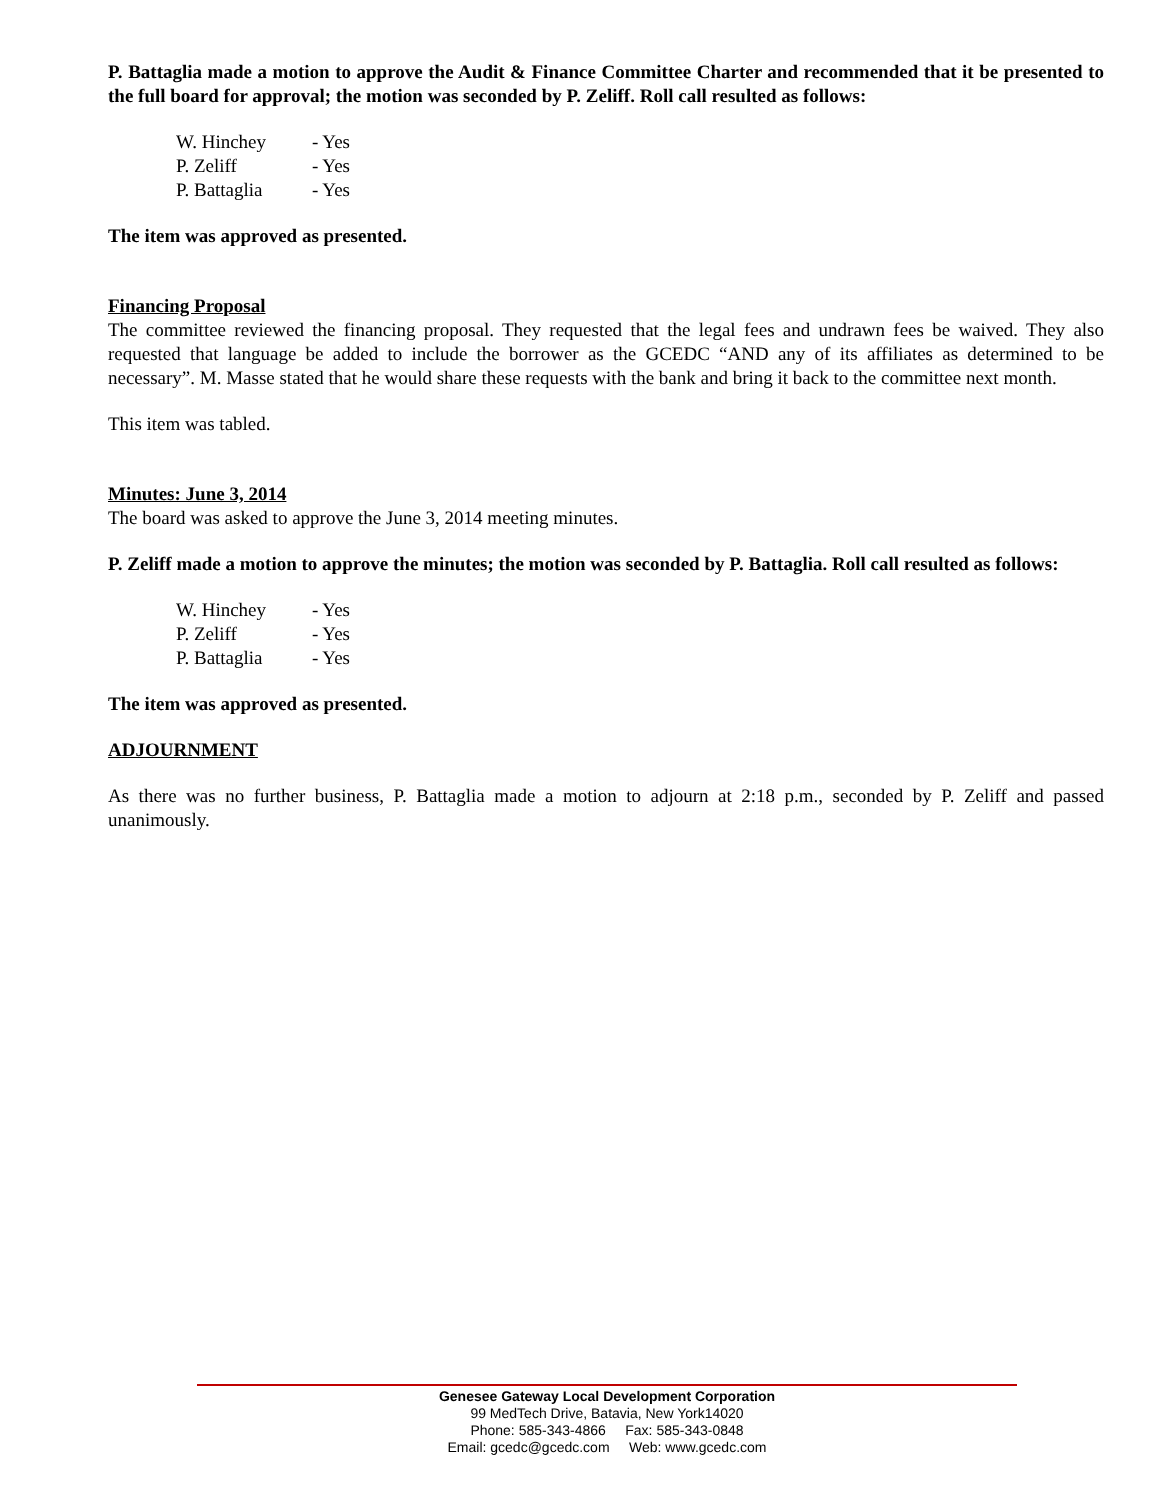P. Battaglia made a motion to approve the Audit & Finance Committee Charter and recommended that it be presented to the full board for approval; the motion was seconded by P. Zeliff. Roll call resulted as follows:
| W. Hinchey | - Yes |
| P. Zeliff | - Yes |
| P. Battaglia | - Yes |
The item was approved as presented.
Financing Proposal
The committee reviewed the financing proposal. They requested that the legal fees and undrawn fees be waived. They also requested that language be added to include the borrower as the GCEDC “AND any of its affiliates as determined to be necessary”. M. Masse stated that he would share these requests with the bank and bring it back to the committee next month.
This item was tabled.
Minutes: June 3, 2014
The board was asked to approve the June 3, 2014 meeting minutes.
P. Zeliff made a motion to approve the minutes; the motion was seconded by P. Battaglia. Roll call resulted as follows:
| W. Hinchey | - Yes |
| P. Zeliff | - Yes |
| P. Battaglia | - Yes |
The item was approved as presented.
ADJOURNMENT
As there was no further business, P. Battaglia made a motion to adjourn at 2:18 p.m., seconded by P. Zeliff and passed unanimously.
Genesee Gateway Local Development Corporation
99 MedTech Drive, Batavia, New York14020
Phone: 585-343-4866 Fax: 585-343-0848
Email: gcedc@gcedc.com Web: www.gcedc.com